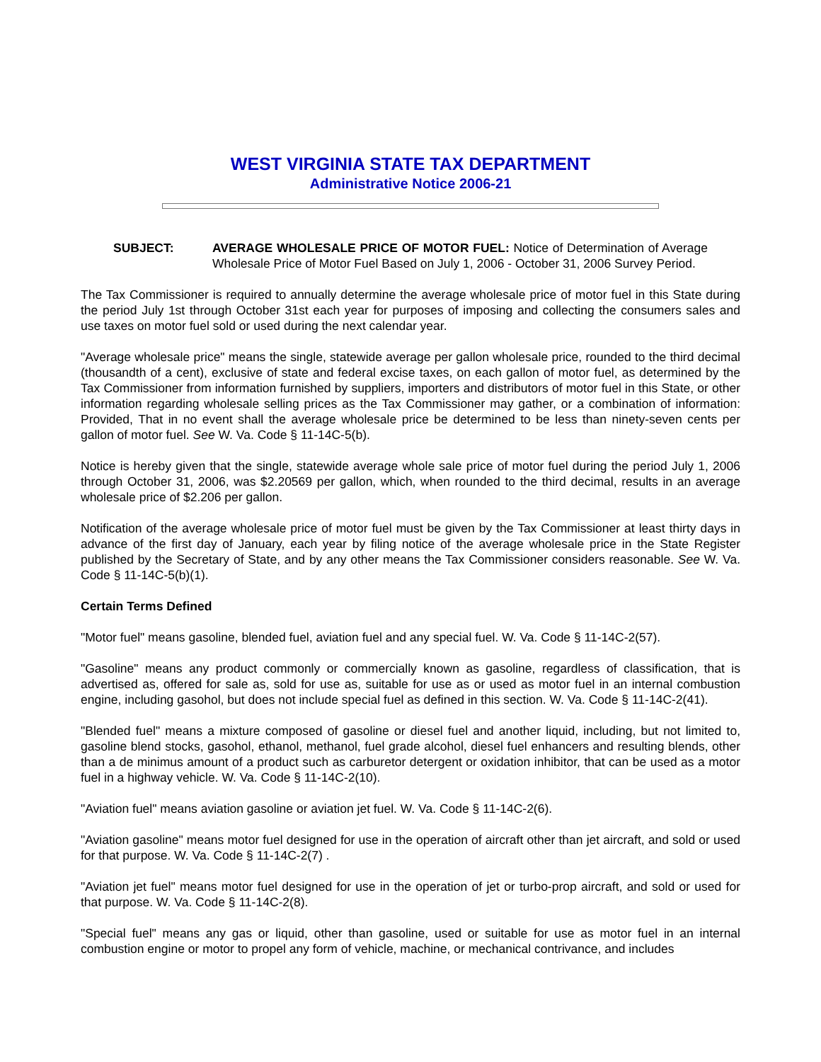WEST VIRGINIA STATE TAX DEPARTMENT
Administrative Notice 2006-21
SUBJECT: AVERAGE WHOLESALE PRICE OF MOTOR FUEL: Notice of Determination of Average Wholesale Price of Motor Fuel Based on July 1, 2006 - October 31, 2006 Survey Period.
The Tax Commissioner is required to annually determine the average wholesale price of motor fuel in this State during the period July 1st through October 31st each year for purposes of imposing and collecting the consumers sales and use taxes on motor fuel sold or used during the next calendar year.
"Average wholesale price" means the single, statewide average per gallon wholesale price, rounded to the third decimal (thousandth of a cent), exclusive of state and federal excise taxes, on each gallon of motor fuel, as determined by the Tax Commissioner from information furnished by suppliers, importers and distributors of motor fuel in this State, or other information regarding wholesale selling prices as the Tax Commissioner may gather, or a combination of information: Provided, That in no event shall the average wholesale price be determined to be less than ninety-seven cents per gallon of motor fuel. See W. Va. Code § 11-14C-5(b).
Notice is hereby given that the single, statewide average whole sale price of motor fuel during the period July 1, 2006 through October 31, 2006, was $2.20569 per gallon, which, when rounded to the third decimal, results in an average wholesale price of $2.206 per gallon.
Notification of the average wholesale price of motor fuel must be given by the Tax Commissioner at least thirty days in advance of the first day of January, each year by filing notice of the average wholesale price in the State Register published by the Secretary of State, and by any other means the Tax Commissioner considers reasonable. See W. Va. Code § 11-14C-5(b)(1).
Certain Terms Defined
"Motor fuel" means gasoline, blended fuel, aviation fuel and any special fuel. W. Va. Code § 11-14C-2(57).
"Gasoline" means any product commonly or commercially known as gasoline, regardless of classification, that is advertised as, offered for sale as, sold for use as, suitable for use as or used as motor fuel in an internal combustion engine, including gasohol, but does not include special fuel as defined in this section. W. Va. Code § 11-14C-2(41).
"Blended fuel" means a mixture composed of gasoline or diesel fuel and another liquid, including, but not limited to, gasoline blend stocks, gasohol, ethanol, methanol, fuel grade alcohol, diesel fuel enhancers and resulting blends, other than a de minimus amount of a product such as carburetor detergent or oxidation inhibitor, that can be used as a motor fuel in a highway vehicle. W. Va. Code § 11-14C-2(10).
"Aviation fuel" means aviation gasoline or aviation jet fuel. W. Va. Code § 11-14C-2(6).
"Aviation gasoline" means motor fuel designed for use in the operation of aircraft other than jet aircraft, and sold or used for that purpose. W. Va. Code § 11-14C-2(7) .
"Aviation jet fuel" means motor fuel designed for use in the operation of jet or turbo-prop aircraft, and sold or used for that purpose. W. Va. Code § 11-14C-2(8).
"Special fuel" means any gas or liquid, other than gasoline, used or suitable for use as motor fuel in an internal combustion engine or motor to propel any form of vehicle, machine, or mechanical contrivance, and includes